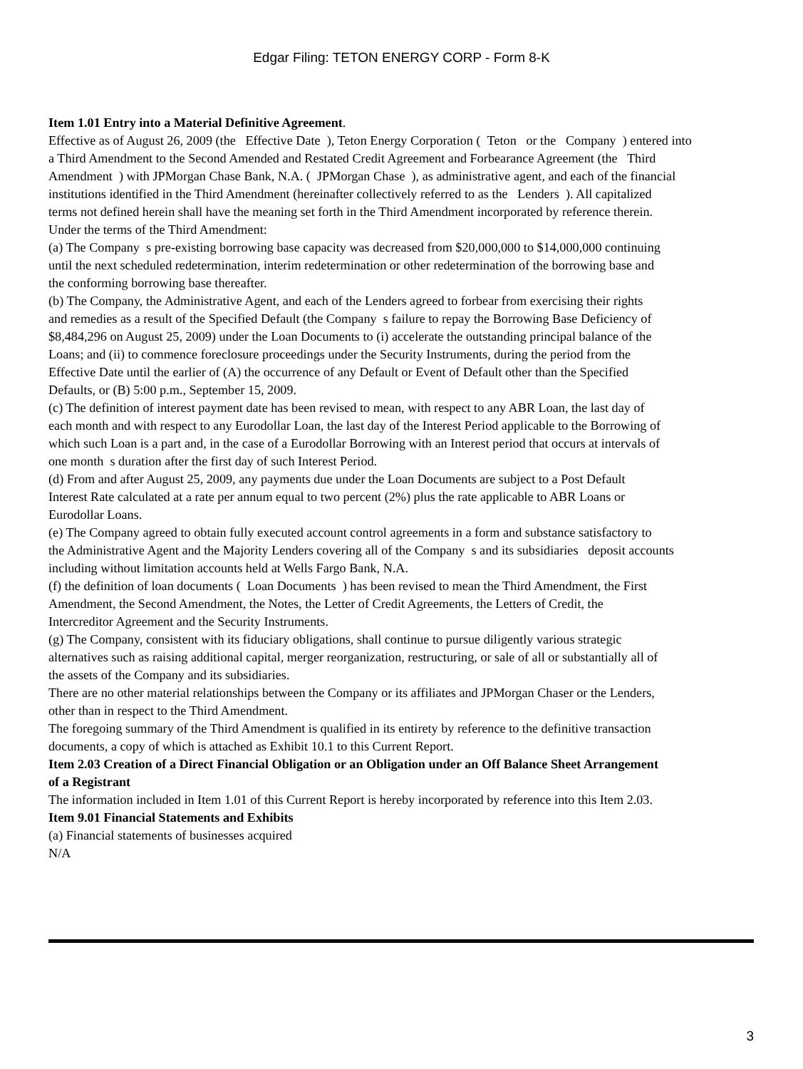Edgar Filing: TETON ENERGY CORP - Form 8-K
Item 1.01 Entry into a Material Definitive Agreement.
Effective as of August 26, 2009 (the Effective Date ), Teton Energy Corporation ( Teton or the Company ) entered into
a Third Amendment to the Second Amended and Restated Credit Agreement and Forbearance Agreement (the Third
Amendment ) with JPMorgan Chase Bank, N.A. ( JPMorgan Chase ), as administrative agent, and each of the financial
institutions identified in the Third Amendment (hereinafter collectively referred to as the Lenders ). All capitalized
terms not defined herein shall have the meaning set forth in the Third Amendment incorporated by reference therein.
Under the terms of the Third Amendment:
(a) The Company s pre-existing borrowing base capacity was decreased from $20,000,000 to $14,000,000 continuing
until the next scheduled redetermination, interim redetermination or other redetermination of the borrowing base and
the conforming borrowing base thereafter.
(b) The Company, the Administrative Agent, and each of the Lenders agreed to forbear from exercising their rights
and remedies as a result of the Specified Default (the Company s failure to repay the Borrowing Base Deficiency of
$8,484,296 on August 25, 2009) under the Loan Documents to (i) accelerate the outstanding principal balance of the
Loans; and (ii) to commence foreclosure proceedings under the Security Instruments, during the period from the
Effective Date until the earlier of (A) the occurrence of any Default or Event of Default other than the Specified
Defaults, or (B) 5:00 p.m., September 15, 2009.
(c) The definition of interest payment date has been revised to mean, with respect to any ABR Loan, the last day of
each month and with respect to any Eurodollar Loan, the last day of the Interest Period applicable to the Borrowing of
which such Loan is a part and, in the case of a Eurodollar Borrowing with an Interest period that occurs at intervals of
one month s duration after the first day of such Interest Period.
(d) From and after August 25, 2009, any payments due under the Loan Documents are subject to a Post Default
Interest Rate calculated at a rate per annum equal to two percent (2%) plus the rate applicable to ABR Loans or
Eurodollar Loans.
(e) The Company agreed to obtain fully executed account control agreements in a form and substance satisfactory to
the Administrative Agent and the Majority Lenders covering all of the Company s and its subsidiaries deposit accounts
including without limitation accounts held at Wells Fargo Bank, N.A.
(f) the definition of loan documents ( Loan Documents ) has been revised to mean the Third Amendment, the First
Amendment, the Second Amendment, the Notes, the Letter of Credit Agreements, the Letters of Credit, the
Intercreditor Agreement and the Security Instruments.
(g) The Company, consistent with its fiduciary obligations, shall continue to pursue diligently various strategic
alternatives such as raising additional capital, merger reorganization, restructuring, or sale of all or substantially all of
the assets of the Company and its subsidiaries.
There are no other material relationships between the Company or its affiliates and JPMorgan Chaser or the Lenders,
other than in respect to the Third Amendment.
The foregoing summary of the Third Amendment is qualified in its entirety by reference to the definitive transaction
documents, a copy of which is attached as Exhibit 10.1 to this Current Report.
Item 2.03 Creation of a Direct Financial Obligation or an Obligation under an Off Balance Sheet Arrangement
of a Registrant
The information included in Item 1.01 of this Current Report is hereby incorporated by reference into this Item 2.03.
Item 9.01 Financial Statements and Exhibits
(a) Financial statements of businesses acquired
N/A
3